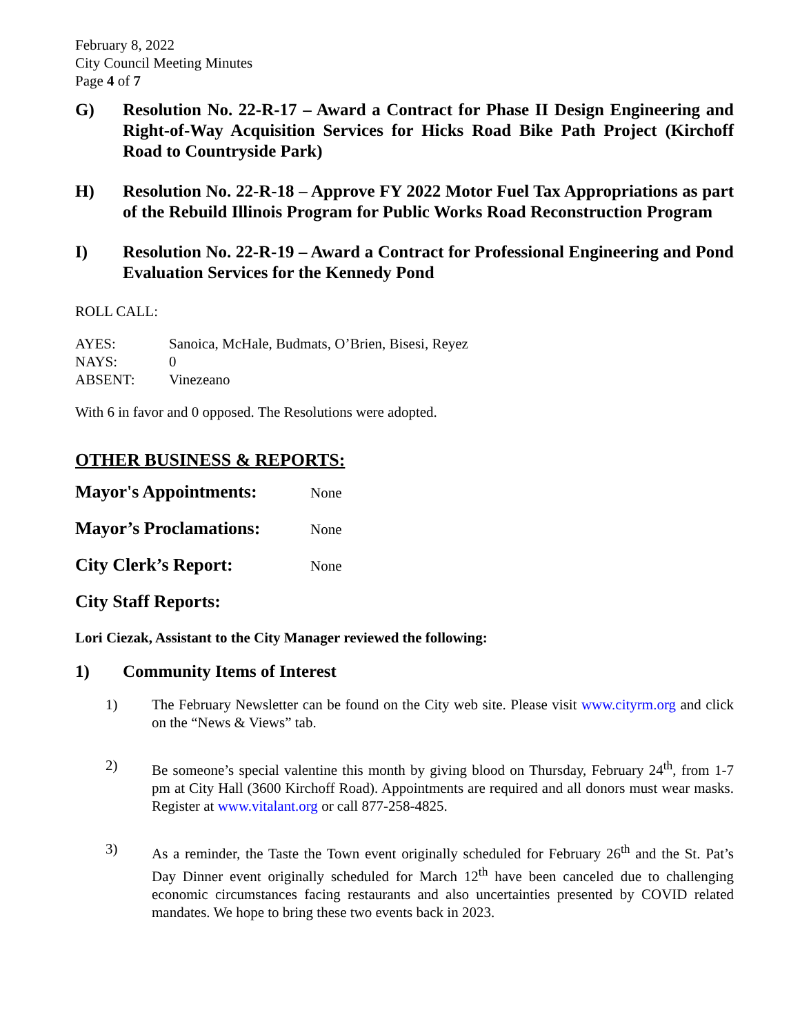February 8, 2022
City Council Meeting Minutes
Page 4 of 7
G) Resolution No. 22-R-17 – Award a Contract for Phase II Design Engineering and Right-of-Way Acquisition Services for Hicks Road Bike Path Project (Kirchoff Road to Countryside Park)
H) Resolution No. 22-R-18 – Approve FY 2022 Motor Fuel Tax Appropriations as part of the Rebuild Illinois Program for Public Works Road Reconstruction Program
I) Resolution No. 22-R-19 – Award a Contract for Professional Engineering and Pond Evaluation Services for the Kennedy Pond
ROLL CALL:
AYES: Sanoica, McHale, Budmats, O’Brien, Bisesi, Reyez
NAYS: 0
ABSENT: Vinezeano
With 6 in favor and 0 opposed. The Resolutions were adopted.
OTHER BUSINESS & REPORTS:
Mayor's Appointments: None
Mayor’s Proclamations: None
City Clerk’s Report: None
City Staff Reports:
Lori Ciezak, Assistant to the City Manager reviewed the following:
1) Community Items of Interest
1) The February Newsletter can be found on the City web site. Please visit www.cityrm.org and click on the “News & Views” tab.
2) Be someone’s special valentine this month by giving blood on Thursday, February 24<sup>th</sup>, from 1-7 pm at City Hall (3600 Kirchoff Road). Appointments are required and all donors must wear masks. Register at www.vitalant.org or call 877-258-4825.
3) As a reminder, the Taste the Town event originally scheduled for February 26<sup>th</sup> and the St. Pat’s Day Dinner event originally scheduled for March 12<sup>th</sup> have been canceled due to challenging economic circumstances facing restaurants and also uncertainties presented by COVID related mandates. We hope to bring these two events back in 2023.